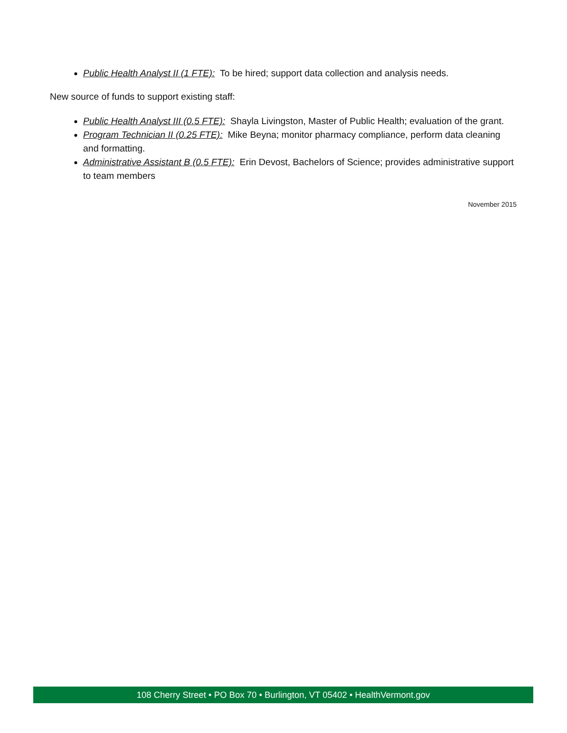Public Health Analyst II (1 FTE): To be hired; support data collection and analysis needs.
New source of funds to support existing staff:
Public Health Analyst III (0.5 FTE): Shayla Livingston, Master of Public Health; evaluation of the grant.
Program Technician II (0.25 FTE): Mike Beyna; monitor pharmacy compliance, perform data cleaning and formatting.
Administrative Assistant B (0.5 FTE): Erin Devost, Bachelors of Science; provides administrative support to team members
November 2015
108 Cherry Street • PO Box 70 • Burlington, VT 05402 • HealthVermont.gov